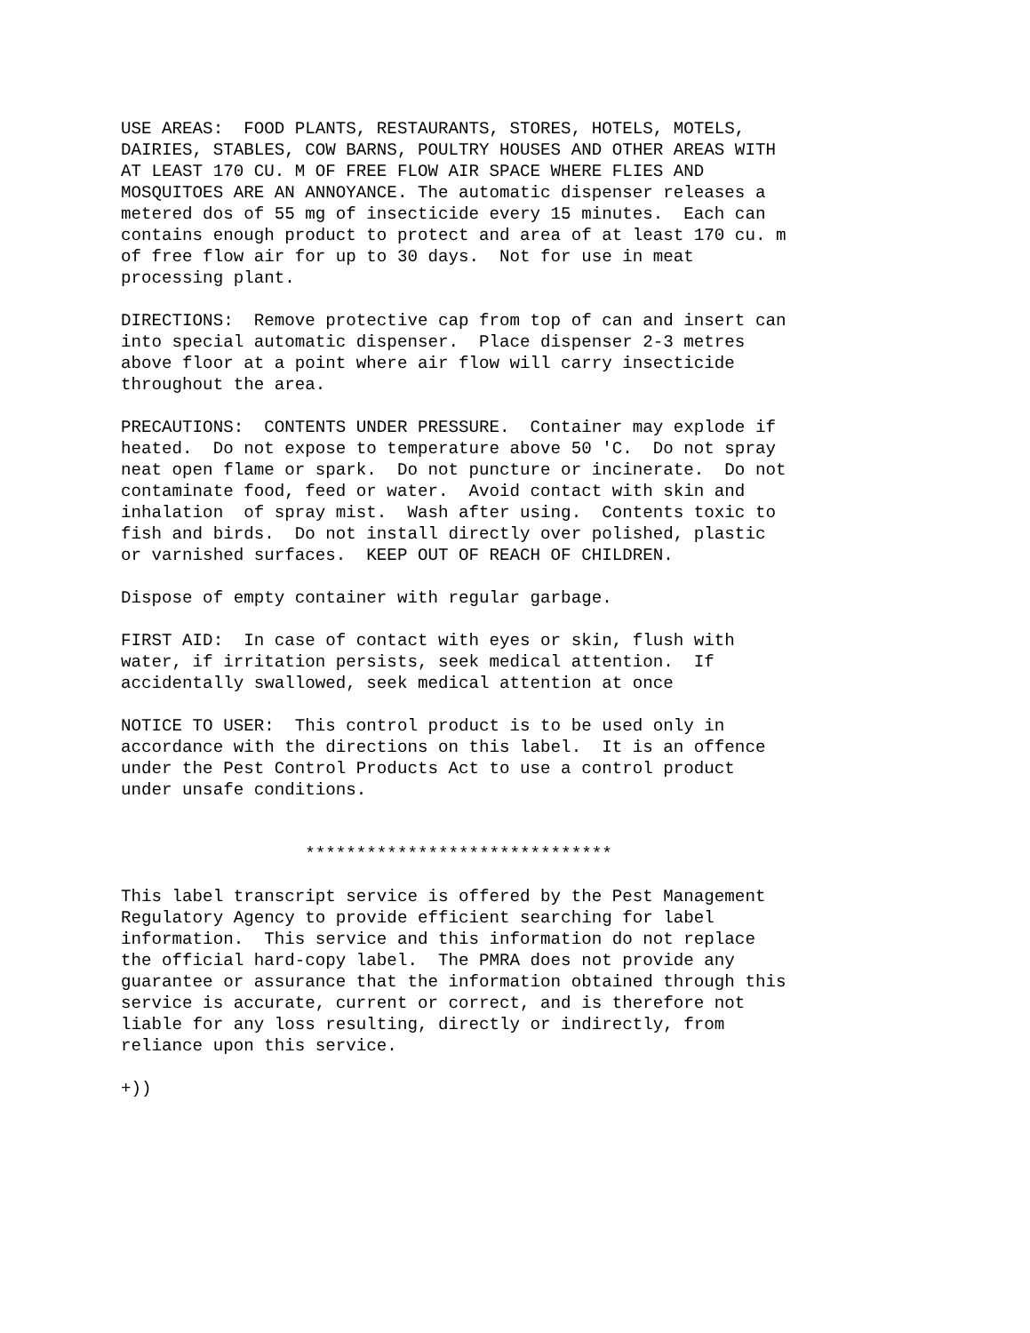USE AREAS:  FOOD PLANTS, RESTAURANTS, STORES, HOTELS, MOTELS,
DAIRIES, STABLES, COW BARNS, POULTRY HOUSES AND OTHER AREAS WITH
AT LEAST 170 CU. M OF FREE FLOW AIR SPACE WHERE FLIES AND
MOSQUITOES ARE AN ANNOYANCE. The automatic dispenser releases a
metered dos of 55 mg of insecticide every 15 minutes.  Each can
contains enough product to protect and area of at least 170 cu. m
of free flow air for up to 30 days.  Not for use in meat
processing plant.

DIRECTIONS:  Remove protective cap from top of can and insert can
into special automatic dispenser.  Place dispenser 2-3 metres
above floor at a point where air flow will carry insecticide
throughout the area.

PRECAUTIONS:  CONTENTS UNDER PRESSURE.  Container may explode if
heated.  Do not expose to temperature above 50 'C.  Do not spray
neat open flame or spark.  Do not puncture or incinerate.  Do not
contaminate food, feed or water.  Avoid contact with skin and
inhalation  of spray mist.  Wash after using.  Contents toxic to
fish and birds.  Do not install directly over polished, plastic
or varnished surfaces.  KEEP OUT OF REACH OF CHILDREN.

Dispose of empty container with regular garbage.

FIRST AID:  In case of contact with eyes or skin, flush with
water, if irritation persists, seek medical attention.  If
accidentally swallowed, seek medical attention at once

NOTICE TO USER:  This control product is to be used only in
accordance with the directions on this label.  It is an offence
under the Pest Control Products Act to use a control product
under unsafe conditions.


                  ******************************

This label transcript service is offered by the Pest Management
Regulatory Agency to provide efficient searching for label
information.  This service and this information do not replace
the official hard-copy label.  The PMRA does not provide any
guarantee or assurance that the information obtained through this
service is accurate, current or correct, and is therefore not
liable for any loss resulting, directly or indirectly, from
reliance upon this service.

+))